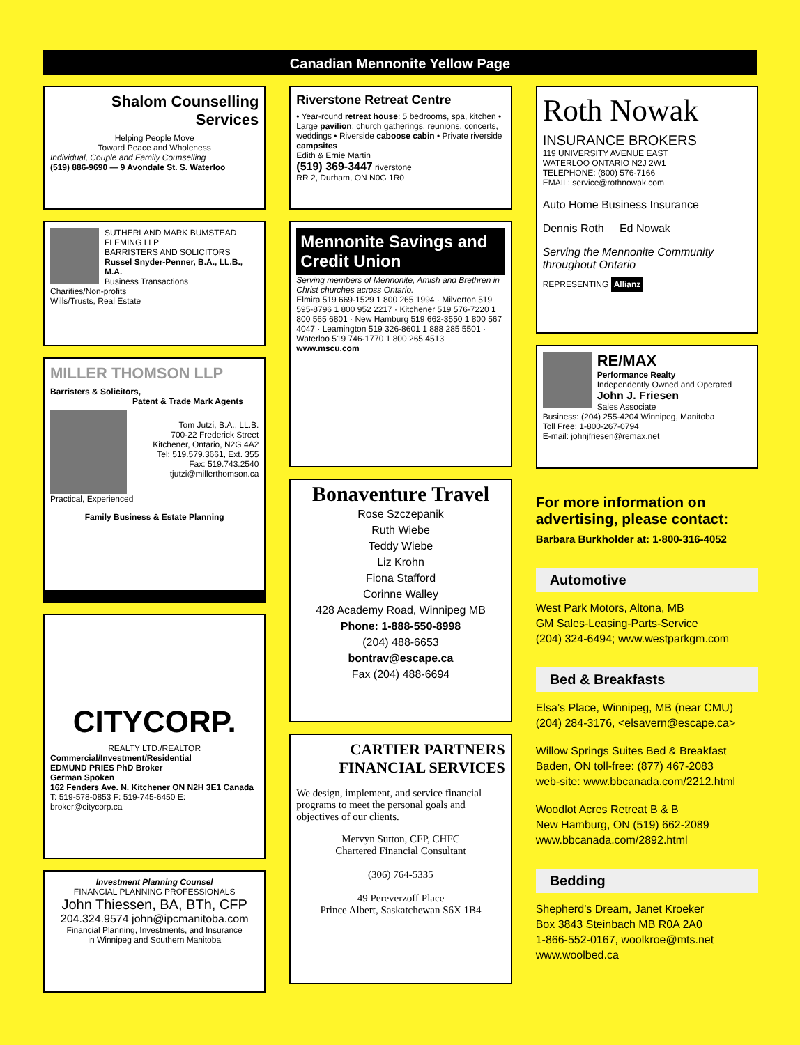Canadian Mennonite Yellow Page
Shalom Counselling Services
Helping People Move
Toward Peace and Wholeness
Individual, Couple and Family Counselling
(519) 886-9690 — 9 Avondale St. S. Waterloo
SUTHERLAND MARK BUMSTEAD FLEMING LLP
BARRISTERS AND SOLICITORS
Russel Snyder-Penner, B.A., LL.B., M.A.
Business Transactions
Charities/Non-profits
Wills/Trusts, Real Estate
MILLER THOMSON LLP
Barristers & Solicitors,
Patent & Trade Mark Agents
Tom Jutzi, B.A., LL.B.
700-22 Frederick Street
Kitchener, Ontario, N2G 4A2
Tel: 519.579.3661, Ext. 355
Fax: 519.743.2540
tjutzi@millerthomson.ca
Practical, Experienced
Family Business & Estate Planning
CITYCORP.
REALTY LTD./REALTOR
Commercial/Investment/Residential
EDMUND PRIES PhD Broker
German Spoken
162 Fenders Ave. N. Kitchener ON N2H 3E1 Canada
T: 519-578-0853 F: 519-745-6450 E: broker@citycorp.ca
Investment Planning Counsel
FINANCIAL PLANNING PROFESSIONALS
John Thiessen, BA, BTh, CFP
204.324.9574 john@ipcmanitoba.com
Financial Planning, Investments, and Insurance
in Winnipeg and Southern Manitoba
Riverstone Retreat Centre
• Year-round retreat house: 5 bedrooms, spa, kitchen • Large pavilion: church gatherings, reunions, concerts, weddings • Riverside caboose cabin • Private riverside campsites
Edith & Ernie Martin
(519) 369-3447 riverstone
RR 2, Durham, ON N0G 1R0
Mennonite Savings and Credit Union
Serving members of Mennonite, Amish and Brethren in Christ churches across Ontario.
Elmira 519 669-1529 1 800 265 1994 · Milverton 519 595-8796 1 800 952 2217 · Kitchener 519 576-7220 1 800 565 6801 · New Hamburg 519 662-3550 1 800 567 4047 · Leamington 519 326-8601 1 888 285 5501 · Waterloo 519 746-1770 1 800 265 4513
www.mscu.com
Bonaventure Travel
Rose Szczepanik
Ruth Wiebe
Teddy Wiebe
Liz Krohn
Fiona Stafford
Corinne Walley
428 Academy Road, Winnipeg MB
Phone: 1-888-550-8998
(204) 488-6653
bontrav@escape.ca
Fax (204) 488-6694
CARTIER PARTNERS
FINANCIAL SERVICES
We design, implement, and service financial programs to meet the personal goals and objectives of our clients.
Mervyn Sutton, CFP, CHFC
Chartered Financial Consultant
(306) 764-5335
49 Pereverzoff Place
Prince Albert, Saskatchewan S6X 1B4
Roth Nowak
INSURANCE BROKERS
119 UNIVERSITY AVENUE EAST
WATERLOO ONTARIO N2J 2W1
TELEPHONE: (800) 576-7166
EMAIL: service@rothnowak.com
Auto Home Business Insurance
Dennis Roth Ed Nowak
Serving the Mennonite Community throughout Ontario
REPRESENTING Allianz
RE/MAX
Performance Realty
Independently Owned and Operated
John J. Friesen
Sales Associate
Business: (204) 255-4204 Winnipeg, Manitoba
Toll Free: 1-800-267-0794
E-mail: johnjfriesen@remax.net
For more information on advertising, please contact:
Barbara Burkholder at: 1-800-316-4052
Automotive
West Park Motors, Altona, MB
GM Sales-Leasing-Parts-Service
(204) 324-6494; www.westparkgm.com
Bed & Breakfasts
Elsa’s Place, Winnipeg, MB (near CMU)
(204) 284-3176, <elsavern@escape.ca>
Willow Springs Suites Bed & Breakfast
Baden, ON toll-free: (877) 467-2083
web-site: www.bbcanada.com/2212.html
Woodlot Acres Retreat B & B
New Hamburg, ON (519) 662-2089
www.bbcanada.com/2892.html
Bedding
Shepherd’s Dream, Janet Kroeker
Box 3843 Steinbach MB R0A 2A0
1-866-552-0167, woolkroe@mts.net
www.woolbed.ca